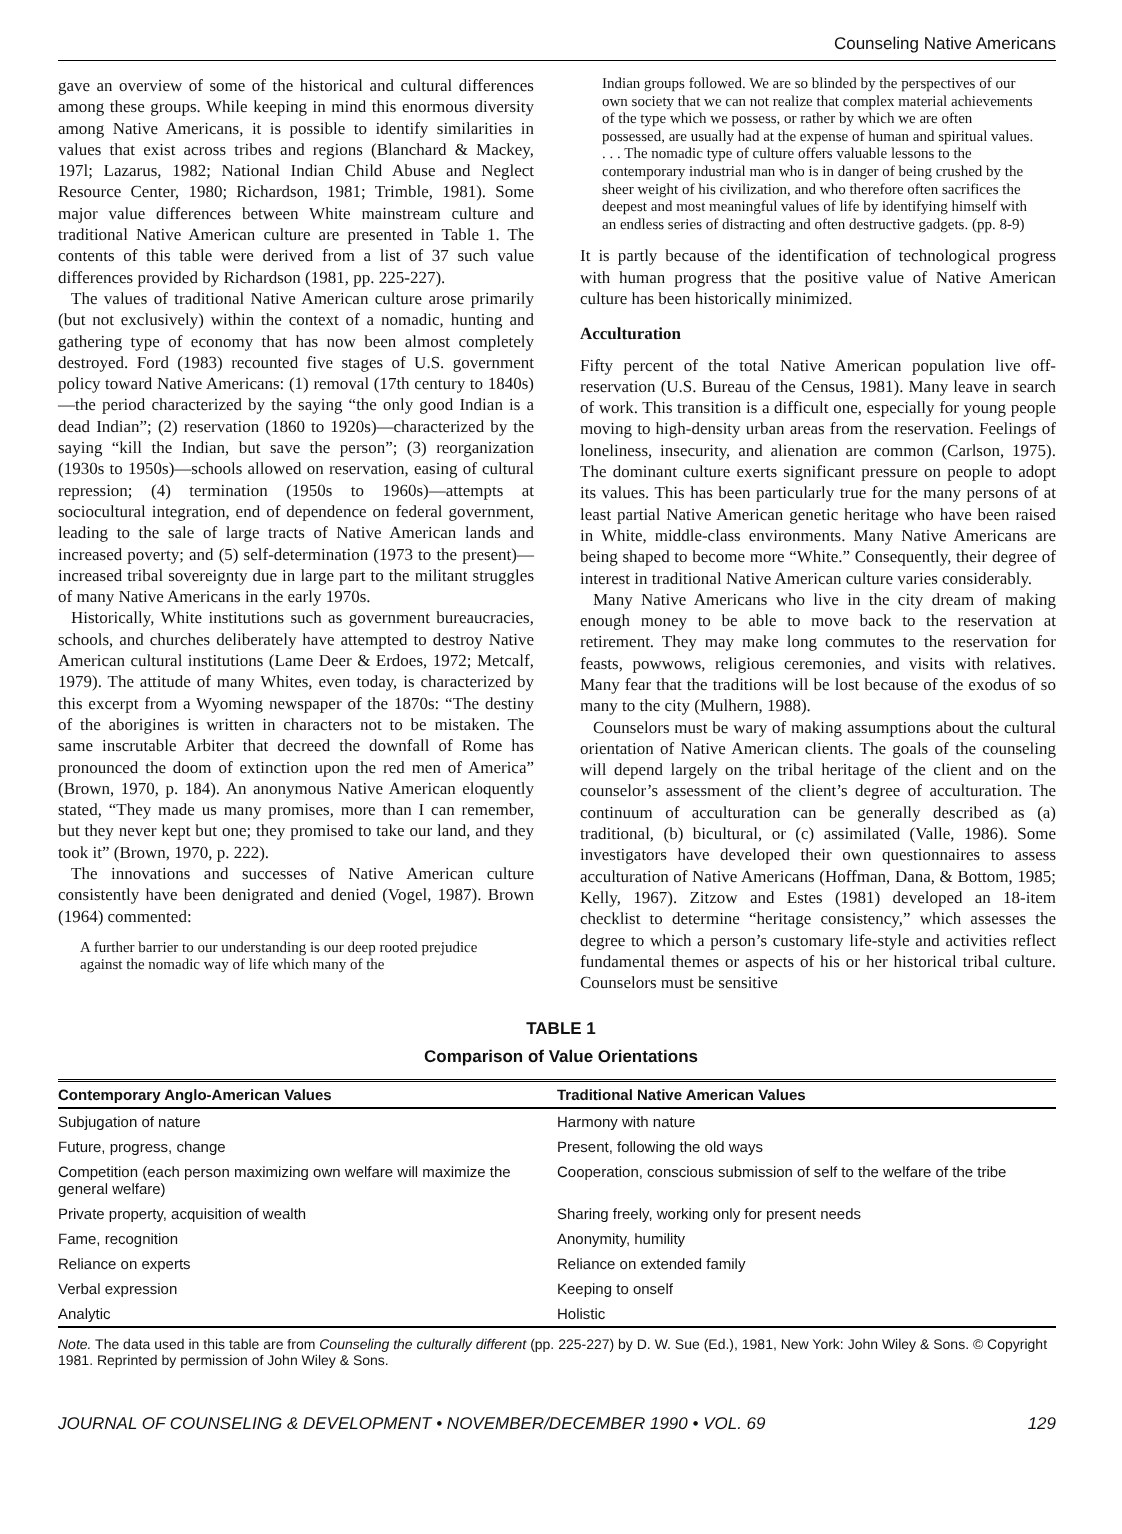Counseling Native Americans
gave an overview of some of the historical and cultural differences among these groups. While keeping in mind this enormous diversity among Native Americans, it is possible to identify similarities in values that exist across tribes and regions (Blanchard & Mackey, 197l; Lazarus, 1982; National Indian Child Abuse and Neglect Resource Center, 1980; Richardson, 1981; Trimble, 1981). Some major value differences between White mainstream culture and traditional Native American culture are presented in Table 1. The contents of this table were derived from a list of 37 such value differences provided by Richardson (1981, pp. 225-227).
The values of traditional Native American culture arose primarily (but not exclusively) within the context of a nomadic, hunting and gathering type of economy that has now been almost completely destroyed. Ford (1983) recounted five stages of U.S. government policy toward Native Americans: (1) removal (17th century to 1840s)—the period characterized by the saying “the only good Indian is a dead Indian”; (2) reservation (1860 to 1920s)—characterized by the saying “kill the Indian, but save the person”; (3) reorganization (1930s to 1950s)—schools allowed on reservation, easing of cultural repression; (4) termination (1950s to 1960s)—attempts at sociocultural integration, end of dependence on federal government, leading to the sale of large tracts of Native American lands and increased poverty; and (5) self-determination (1973 to the present)—increased tribal sovereignty due in large part to the militant struggles of many Native Americans in the early 1970s.
Historically, White institutions such as government bureaucracies, schools, and churches deliberately have attempted to destroy Native American cultural institutions (Lame Deer & Erdoes, 1972; Metcalf, 1979). The attitude of many Whites, even today, is characterized by this excerpt from a Wyoming newspaper of the 1870s: “The destiny of the aborigines is written in characters not to be mistaken. The same inscrutable Arbiter that decreed the downfall of Rome has pronounced the doom of extinction upon the red men of America” (Brown, 1970, p. 184). An anonymous Native American eloquently stated, “They made us many promises, more than I can remember, but they never kept but one; they promised to take our land, and they took it” (Brown, 1970, p. 222).
The innovations and successes of Native American culture consistently have been denigrated and denied (Vogel, 1987). Brown (1964) commented:
A further barrier to our understanding is our deep rooted prejudice against the nomadic way of life which many of the
Indian groups followed. We are so blinded by the perspectives of our own society that we can not realize that complex material achievements of the type which we possess, or rather by which we are often possessed, are usually had at the expense of human and spiritual values. . . . The nomadic type of culture offers valuable lessons to the contemporary industrial man who is in danger of being crushed by the sheer weight of his civilization, and who therefore often sacrifices the deepest and most meaningful values of life by identifying himself with an endless series of distracting and often destructive gadgets. (pp. 8-9)
It is partly because of the identification of technological progress with human progress that the positive value of Native American culture has been historically minimized.
Acculturation
Fifty percent of the total Native American population live off-reservation (U.S. Bureau of the Census, 1981). Many leave in search of work. This transition is a difficult one, especially for young people moving to high-density urban areas from the reservation. Feelings of loneliness, insecurity, and alienation are common (Carlson, 1975). The dominant culture exerts significant pressure on people to adopt its values. This has been particularly true for the many persons of at least partial Native American genetic heritage who have been raised in White, middle-class environments. Many Native Americans are being shaped to become more “White.” Consequently, their degree of interest in traditional Native American culture varies considerably.
Many Native Americans who live in the city dream of making enough money to be able to move back to the reservation at retirement. They may make long commutes to the reservation for feasts, powwows, religious ceremonies, and visits with relatives. Many fear that the traditions will be lost because of the exodus of so many to the city (Mulhern, 1988).
Counselors must be wary of making assumptions about the cultural orientation of Native American clients. The goals of the counseling will depend largely on the tribal heritage of the client and on the counselor’s assessment of the client’s degree of acculturation. The continuum of acculturation can be generally described as (a) traditional, (b) bicultural, or (c) assimilated (Valle, 1986). Some investigators have developed their own questionnaires to assess acculturation of Native Americans (Hoffman, Dana, & Bottom, 1985; Kelly, 1967). Zitzow and Estes (1981) developed an 18-item checklist to determine “heritage consistency,” which assesses the degree to which a person’s customary life-style and activities reflect fundamental themes or aspects of his or her historical tribal culture. Counselors must be sensitive
TABLE 1
Comparison of Value Orientations
| Contemporary Anglo-American Values | Traditional Native American Values |
| --- | --- |
| Subjugation of nature | Harmony with nature |
| Future, progress, change | Present, following the old ways |
| Competition (each person maximizing own welfare will maximize the general welfare) | Cooperation, conscious submission of self to the welfare of the tribe |
| Private property, acquisition of wealth | Sharing freely, working only for present needs |
| Fame, recognition | Anonymity, humility |
| Reliance on experts | Reliance on extended family |
| Verbal expression | Keeping to onself |
| Analytic | Holistic |
Note. The data used in this table are from Counseling the culturally different (pp. 225-227) by D. W. Sue (Ed.), 1981, New York: John Wiley & Sons. © Copyright 1981. Reprinted by permission of John Wiley & Sons.
JOURNAL OF COUNSELING & DEVELOPMENT • NOVEMBER/DECEMBER 1990 • VOL. 69 129